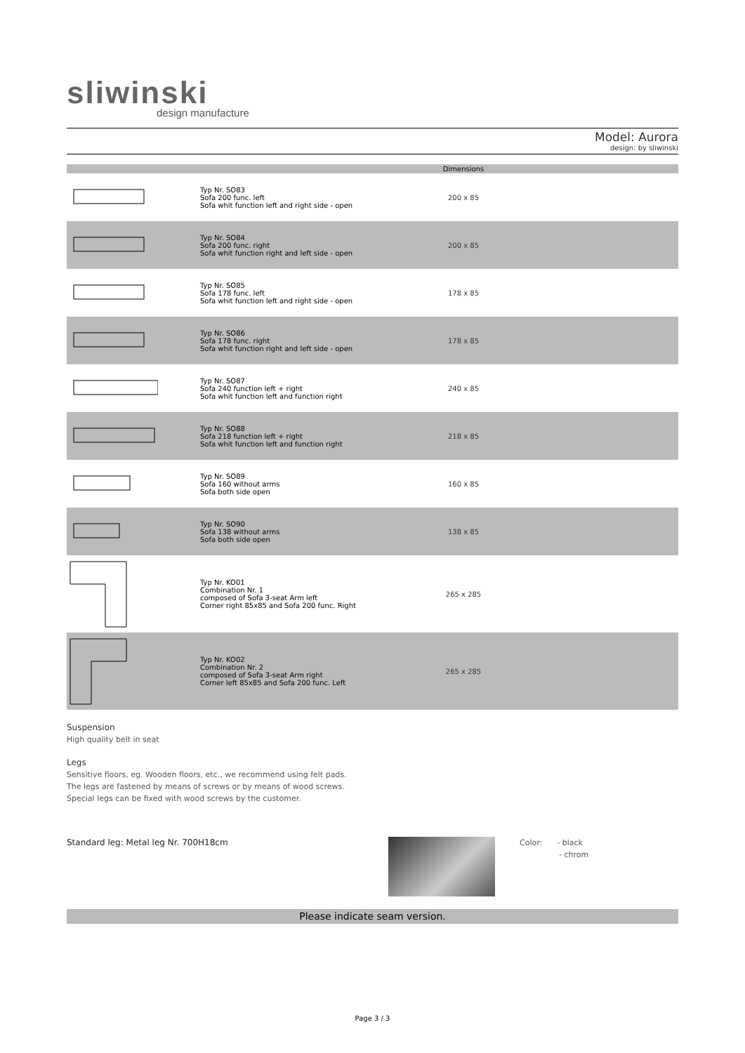sliwinski
design manufacture
Model: Aurora
design: by sliwinski
| | | Dimensions | |
| --- | --- | --- | --- |
| | Typ Nr. SO83 Sofa 200 func. left Sofa whit function left and right side - open | 200 x 85 | |
| | Typ Nr. SO84 Sofa 200 func. right Sofa whit function right and left side - open | 200 x 85 | |
| | Typ Nr. SO85 Sofa 178 func. left Sofa whit function left and right side - open | 178 x 85 | |
| | Typ Nr. SO86 Sofa 178 func. right Sofa whit function right and left side - open | 178 x 85 | |
| | Typ Nr. SO87 Sofa 240 function left + right Sofa whit function left and function right | 240 x 85 | |
| | Typ Nr. SO88 Sofa 218 function left + right Sofa whit function left and function right | 218 x 85 | |
| | Typ Nr. SO89 Sofa 160 without arms Sofa both side open | 160 x 85 | |
| | Typ Nr. SO90 Sofa 138 without arms Sofa both side open | 138 x 85 | |
| | Typ Nr. KO01 Combination Nr. 1 composed of Sofa 3-seat Arm left Corner right 85x85 and Sofa 200 func. Right | 265 x 285 | |
| | Typ Nr. KO02 Combination Nr. 2 composed of Sofa 3-seat Arm right Corner left 85x85 and Sofa 200 func. Left | 265 x 285 | |
Suspension
High quality belt in seat
Legs
Sensitive floors, eg. Wooden floors, etc., we recommend using felt pads.
The legs are fastened by means of screws or by means of wood screws.
Special legs can be fixed with wood screws by the customer.
Standard leg: Metal leg Nr. 700H18cm
Color: - black
- chrom
Please indicate seam version.
Page 3 / 3